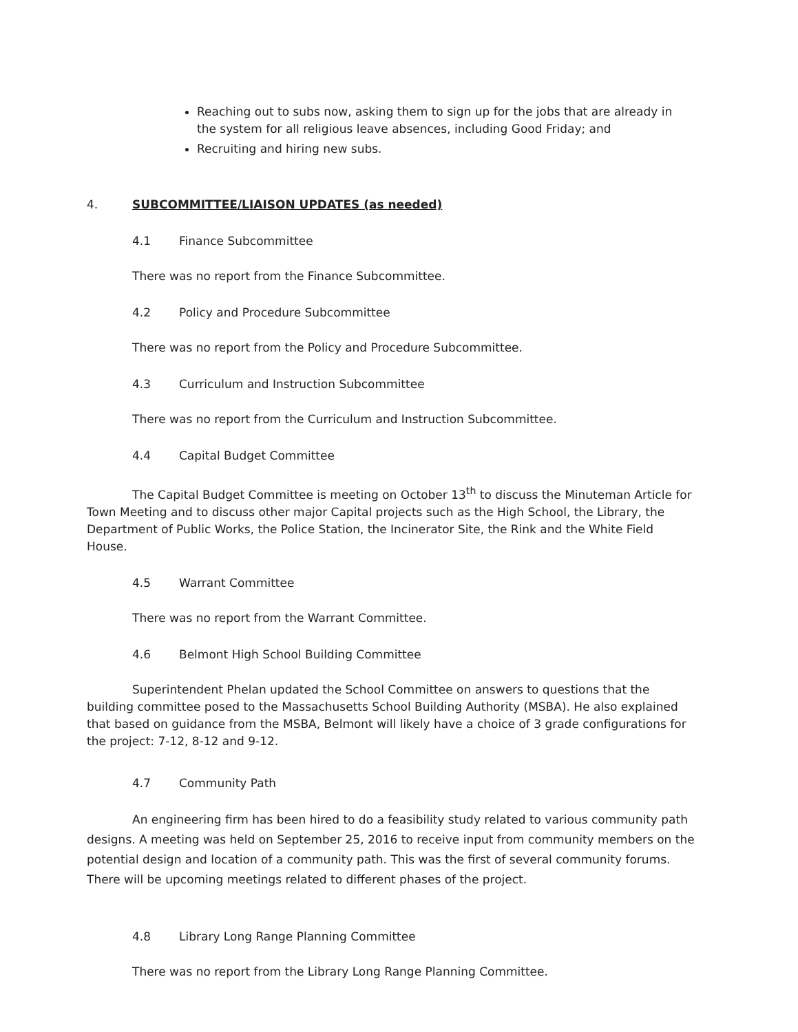Reaching out to subs now, asking them to sign up for the jobs that are already in the system for all religious leave absences, including Good Friday; and
Recruiting and hiring new subs.
4. SUBCOMMITTEE/LIAISON UPDATES (as needed)
4.1 Finance Subcommittee
There was no report from the Finance Subcommittee.
4.2 Policy and Procedure Subcommittee
There was no report from the Policy and Procedure Subcommittee.
4.3 Curriculum and Instruction Subcommittee
There was no report from the Curriculum and Instruction Subcommittee.
4.4 Capital Budget Committee
The Capital Budget Committee is meeting on October 13<sup>th</sup> to discuss the Minuteman Article for Town Meeting and to discuss other major Capital projects such as the High School, the Library, the Department of Public Works, the Police Station, the Incinerator Site, the Rink and the White Field House.
4.5 Warrant Committee
There was no report from the Warrant Committee.
4.6 Belmont High School Building Committee
Superintendent Phelan updated the School Committee on answers to questions that the building committee posed to the Massachusetts School Building Authority (MSBA). He also explained that based on guidance from the MSBA, Belmont will likely have a choice of 3 grade configurations for the project: 7-12, 8-12 and 9-12.
4.7 Community Path
An engineering firm has been hired to do a feasibility study related to various community path designs. A meeting was held on September 25, 2016 to receive input from community members on the potential design and location of a community path. This was the first of several community forums. There will be upcoming meetings related to different phases of the project.
4.8 Library Long Range Planning Committee
There was no report from the Library Long Range Planning Committee.